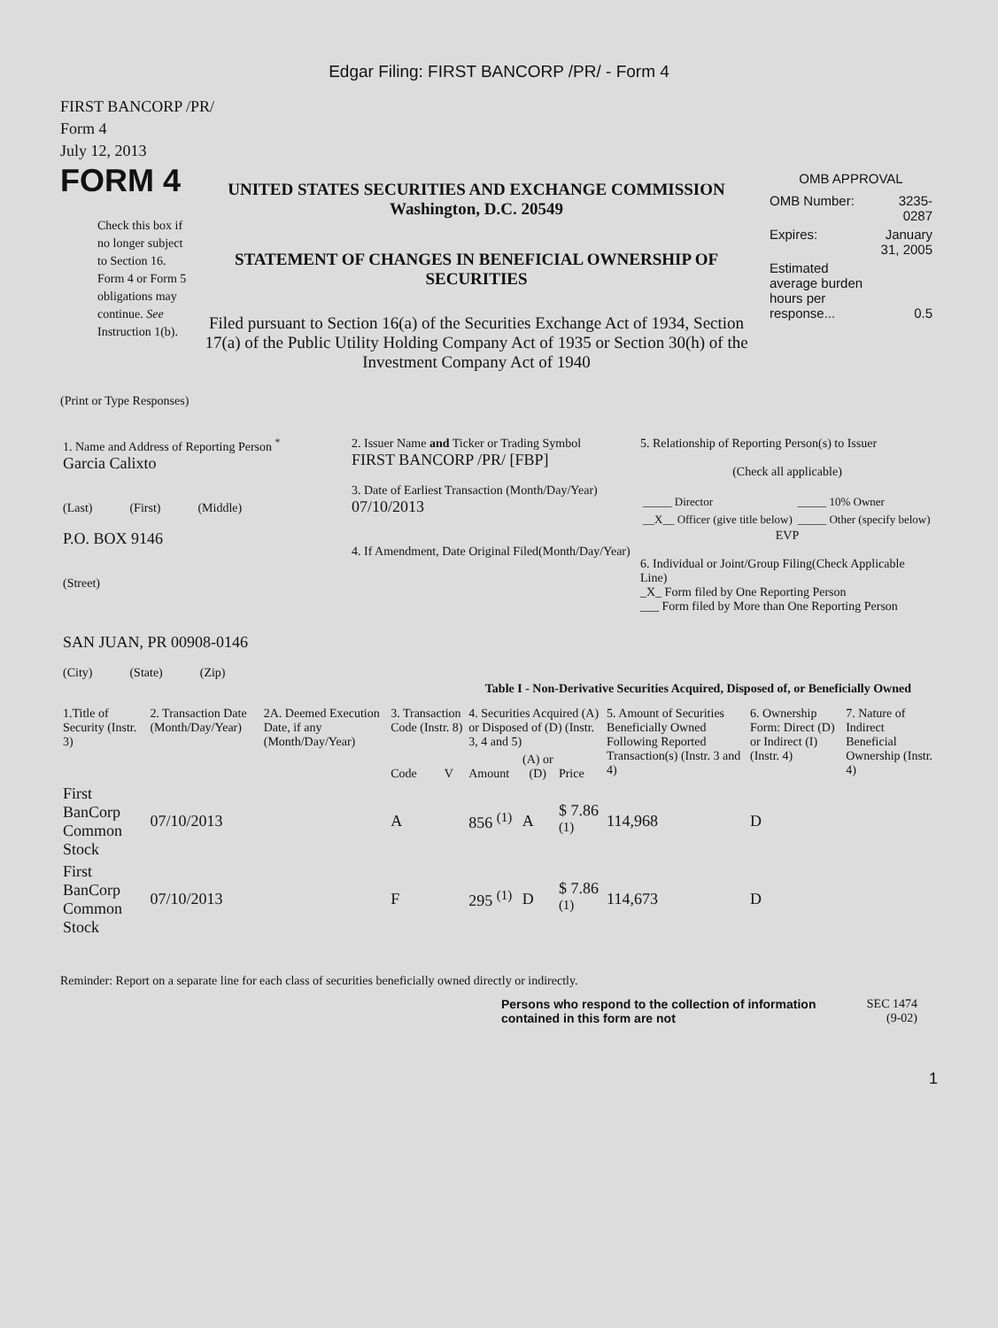Edgar Filing: FIRST BANCORP /PR/ - Form 4
FIRST BANCORP /PR/
Form 4
July 12, 2013
FORM 4
Check this box if no longer subject to Section 16. Form 4 or Form 5 obligations may continue. See Instruction 1(b).
UNITED STATES SECURITIES AND EXCHANGE COMMISSION
Washington, D.C. 20549
STATEMENT OF CHANGES IN BENEFICIAL OWNERSHIP OF SECURITIES
Filed pursuant to Section 16(a) of the Securities Exchange Act of 1934, Section 17(a) of the Public Utility Holding Company Act of 1935 or Section 30(h) of the Investment Company Act of 1940
OMB APPROVAL
| OMB Number: | 3235-0287 |
| Expires: | January 31, 2005 |
| Estimated average burden hours per response... | 0.5 |
(Print or Type Responses)
| 1. Name and Address of Reporting Person <sup>*</sup> Garcia Calixto (Last) (First) (Middle) P.O. BOX 9146 (Street) SAN JUAN, PR 00908-0146 (City) (State) (Zip) | 2. Issuer Name and Ticker or Trading Symbol FIRST BANCORP /PR/ [FBP] 3. Date of Earliest Transaction (Month/Day/Year) 07/10/2013 4. If Amendment, Date Original Filed(Month/Day/Year) | 5. Relationship of Reporting Person(s) to Issuer (Check all applicable) / _____ Director / _____ 10% Owner / / __X__ Officer (give title below) / _____ Other (specify below) / EVP 6. Individual or Joint/Group Filing(Check Applicable Line) _X_ Form filed by One Reporting Person ___ Form filed by More than One Reporting Person |
Table I - Non-Derivative Securities Acquired, Disposed of, or Beneficially Owned
| 1.Title of Security (Instr. 3) | 2. Transaction Date (Month/Day/Year) | 2A. Deemed Execution Date, if any (Month/Day/Year) | 3. Transaction Code (Instr. 8) | | 4. Securities Acquired (A) or Disposed of (D) (Instr. 3, 4 and 5) | | | 5. Amount of Securities Beneficially Owned Following Reported Transaction(s) (Instr. 3 and 4) | 6. Ownership Form: Direct (D) or Indirect (I) (Instr. 4) | 7. Nature of Indirect Beneficial Ownership (Instr. 4) |
| --- | --- | --- | --- | --- | --- | --- | --- | --- | --- | --- |
| | | | Code | V | Amount | (A) or (D) | Price | | | |
| First BanCorp Common Stock | 07/10/2013 | | A | | 856 <sup>(1)</sup> | A | $ 7.86 <sup>(1)</sup> | 114,968 | D | |
| First BanCorp Common Stock | 07/10/2013 | | F | | 295 <sup>(1)</sup> | D | $ 7.86 <sup>(1)</sup> | 114,673 | D | |
Reminder: Report on a separate line for each class of securities beneficially owned directly or indirectly.
Persons who respond to the collection of information contained in this form are not
SEC 1474
(9-02)
1